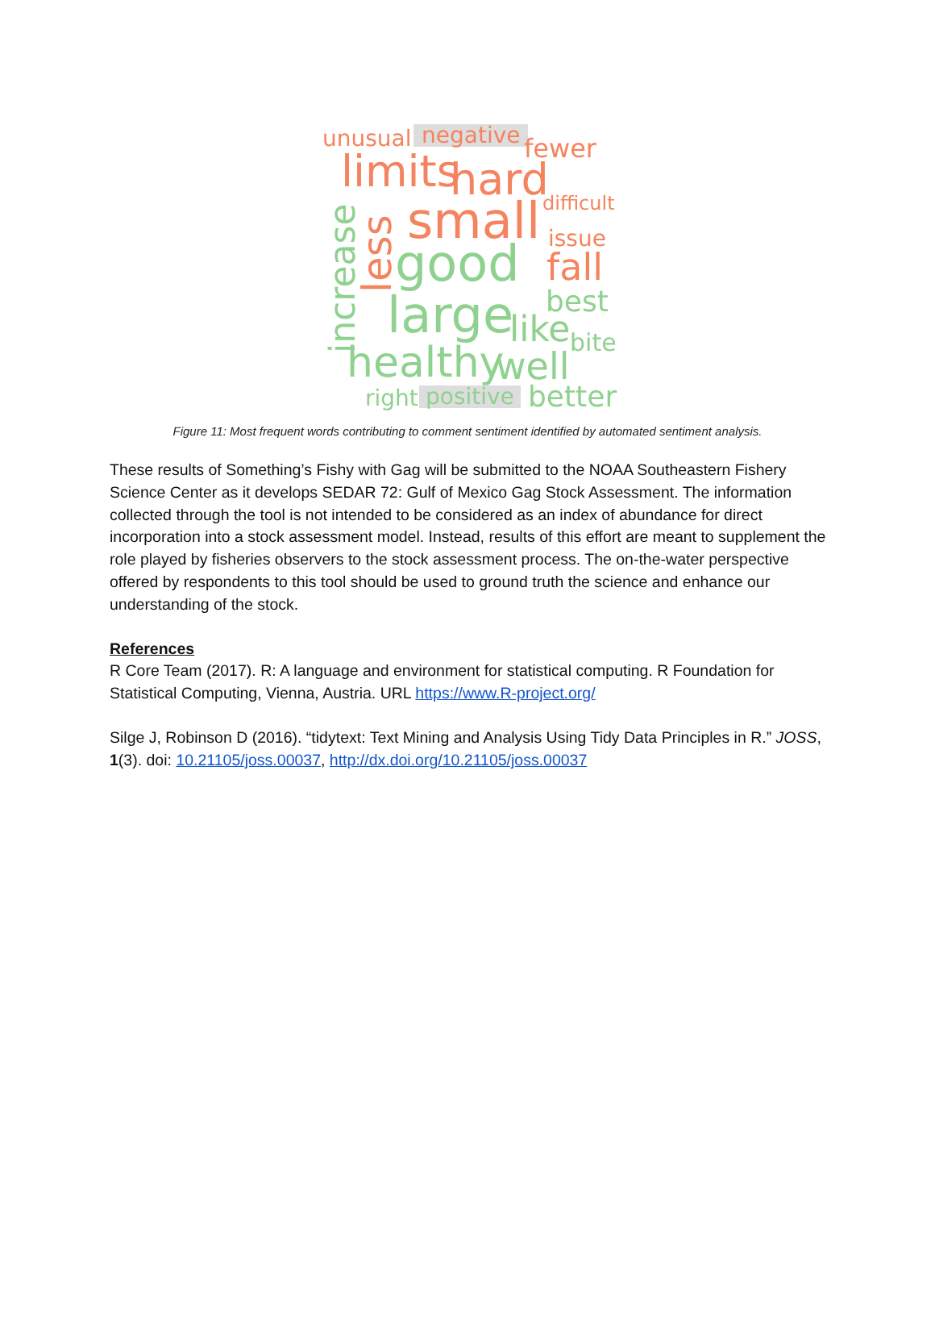unusual negative fewer limits hard difficult small issue good fall
best large like bite healthy well
right positive better
increase
less
Figure 11: Most frequent words contributing to comment sentiment identified by automated sentiment analysis.
These results of Something’s Fishy with Gag will be submitted to the NOAA Southeastern Fishery Science Center as it develops SEDAR 72: Gulf of Mexico Gag Stock Assessment. The information collected through the tool is not intended to be considered as an index of abundance for direct incorporation into a stock assessment model. Instead, results of this effort are meant to supplement the role played by fisheries observers to the stock assessment process. The on-the-water perspective offered by respondents to this tool should be used to ground truth the science and enhance our understanding of the stock.
References
R Core Team (2017). R: A language and environment for statistical computing. R Foundation for Statistical Computing, Vienna, Austria. URL https://www.R-project.org/
Silge J, Robinson D (2016). “tidytext: Text Mining and Analysis Using Tidy Data Principles in R.” JOSS, 1(3). doi: 10.21105/joss.00037, http://dx.doi.org/10.21105/joss.00037